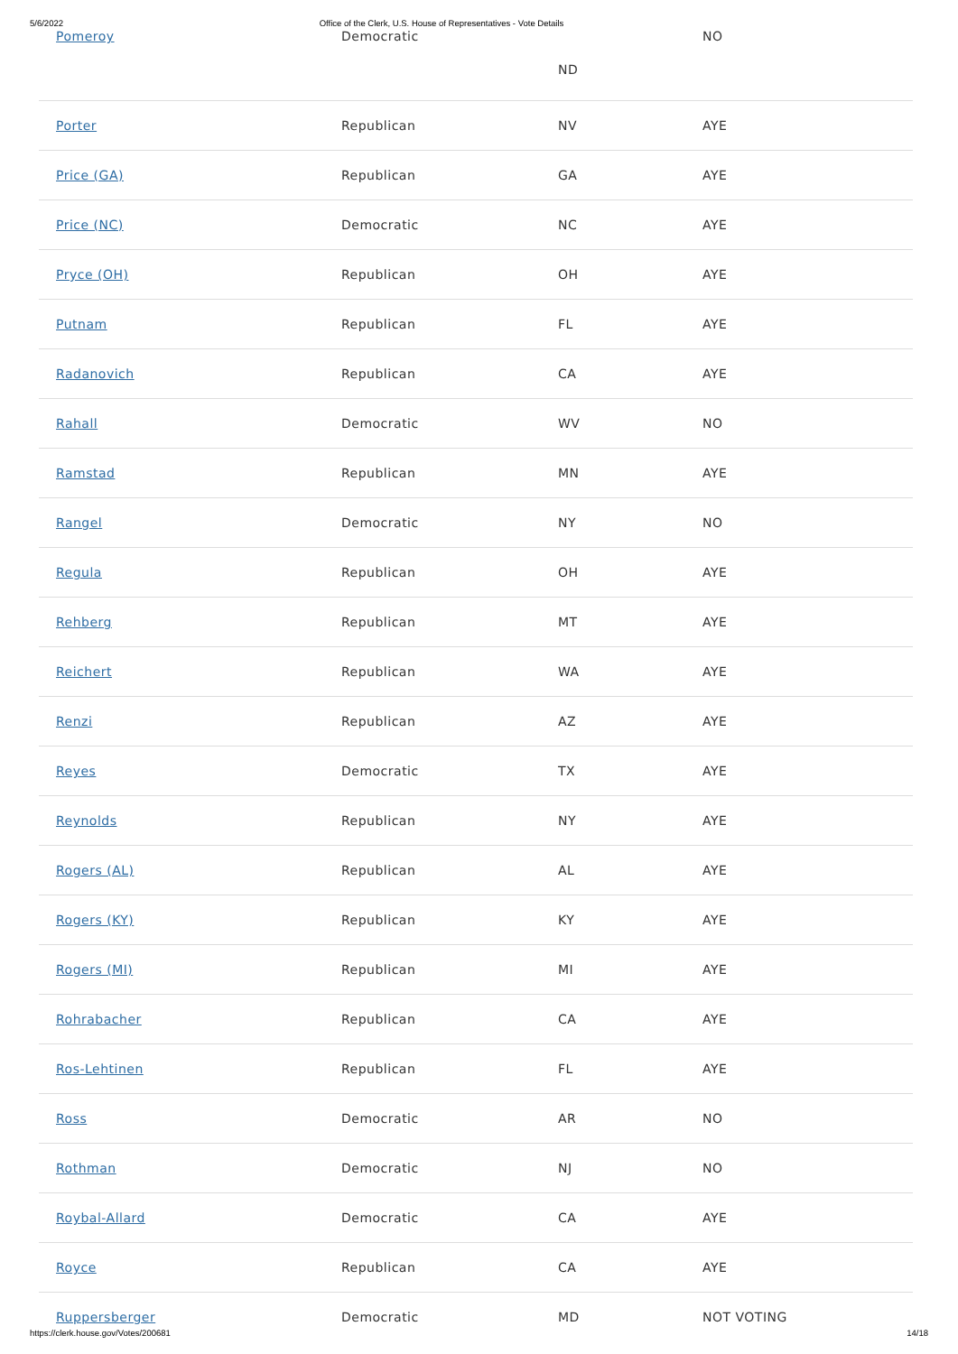5/6/2022 Office of the Clerk, U.S. House of Representatives - Vote Details
| Pomeroy | Democratic | ND | NO |
| Porter | Republican | NV | AYE |
| Price (GA) | Republican | GA | AYE |
| Price (NC) | Democratic | NC | AYE |
| Pryce (OH) | Republican | OH | AYE |
| Putnam | Republican | FL | AYE |
| Radanovich | Republican | CA | AYE |
| Rahall | Democratic | WV | NO |
| Ramstad | Republican | MN | AYE |
| Rangel | Democratic | NY | NO |
| Regula | Republican | OH | AYE |
| Rehberg | Republican | MT | AYE |
| Reichert | Republican | WA | AYE |
| Renzi | Republican | AZ | AYE |
| Reyes | Democratic | TX | AYE |
| Reynolds | Republican | NY | AYE |
| Rogers (AL) | Republican | AL | AYE |
| Rogers (KY) | Republican | KY | AYE |
| Rogers (MI) | Republican | MI | AYE |
| Rohrabacher | Republican | CA | AYE |
| Ros-Lehtinen | Republican | FL | AYE |
| Ross | Democratic | AR | NO |
| Rothman | Democratic | NJ | NO |
| Roybal-Allard | Democratic | CA | AYE |
| Royce | Republican | CA | AYE |
| Ruppersberger | Democratic | MD | NOT VOTING |
https://clerk.house.gov/Votes/200681 14/18